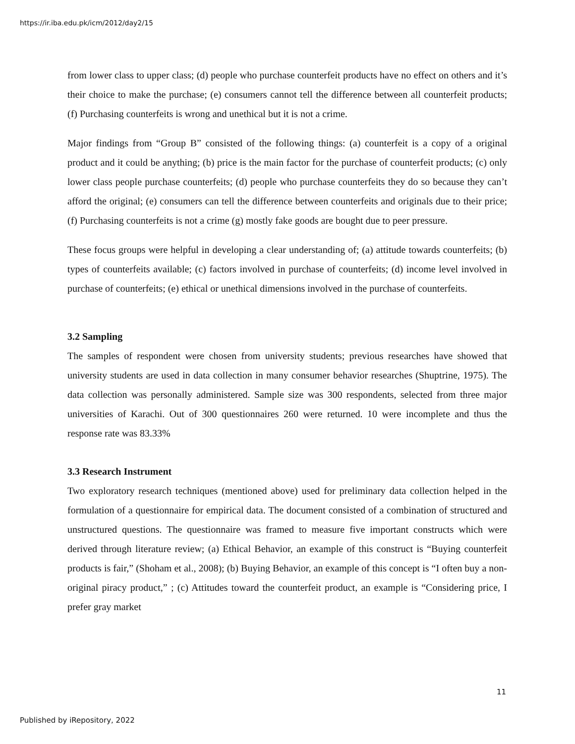https://ir.iba.edu.pk/icm/2012/day2/15
from lower class to upper class; (d) people who purchase counterfeit products have no effect on others and it’s their choice to make the purchase; (e) consumers cannot tell the difference between all counterfeit products; (f) Purchasing counterfeits is wrong and unethical but it is not a crime.
Major findings from “Group B” consisted of the following things: (a) counterfeit is a copy of a original product and it could be anything; (b) price is the main factor for the purchase of counterfeit products; (c) only lower class people purchase counterfeits; (d) people who purchase counterfeits they do so because they can’t afford the original; (e) consumers can tell the difference between counterfeits and originals due to their price; (f) Purchasing counterfeits is not a crime (g) mostly fake goods are bought due to peer pressure.
These focus groups were helpful in developing a clear understanding of; (a) attitude towards counterfeits; (b) types of counterfeits available; (c) factors involved in purchase of counterfeits; (d) income level involved in purchase of counterfeits; (e) ethical or unethical dimensions involved in the purchase of counterfeits.
3.2 Sampling
The samples of respondent were chosen from university students; previous researches have showed that university students are used in data collection in many consumer behavior researches (Shuptrine, 1975). The data collection was personally administered. Sample size was 300 respondents, selected from three major universities of Karachi. Out of 300 questionnaires 260 were returned. 10 were incomplete and thus the response rate was 83.33%
3.3 Research Instrument
Two exploratory research techniques (mentioned above) used for preliminary data collection helped in the formulation of a questionnaire for empirical data. The document consisted of a combination of structured and unstructured questions. The questionnaire was framed to measure five important constructs which were derived through literature review; (a) Ethical Behavior, an example of this construct is “Buying counterfeit products is fair,” (Shoham et al., 2008); (b) Buying Behavior, an example of this concept is “I often buy a non-original piracy product,” ; (c) Attitudes toward the counterfeit product, an example is “Considering price, I prefer gray market
11
Published by iRepository, 2022